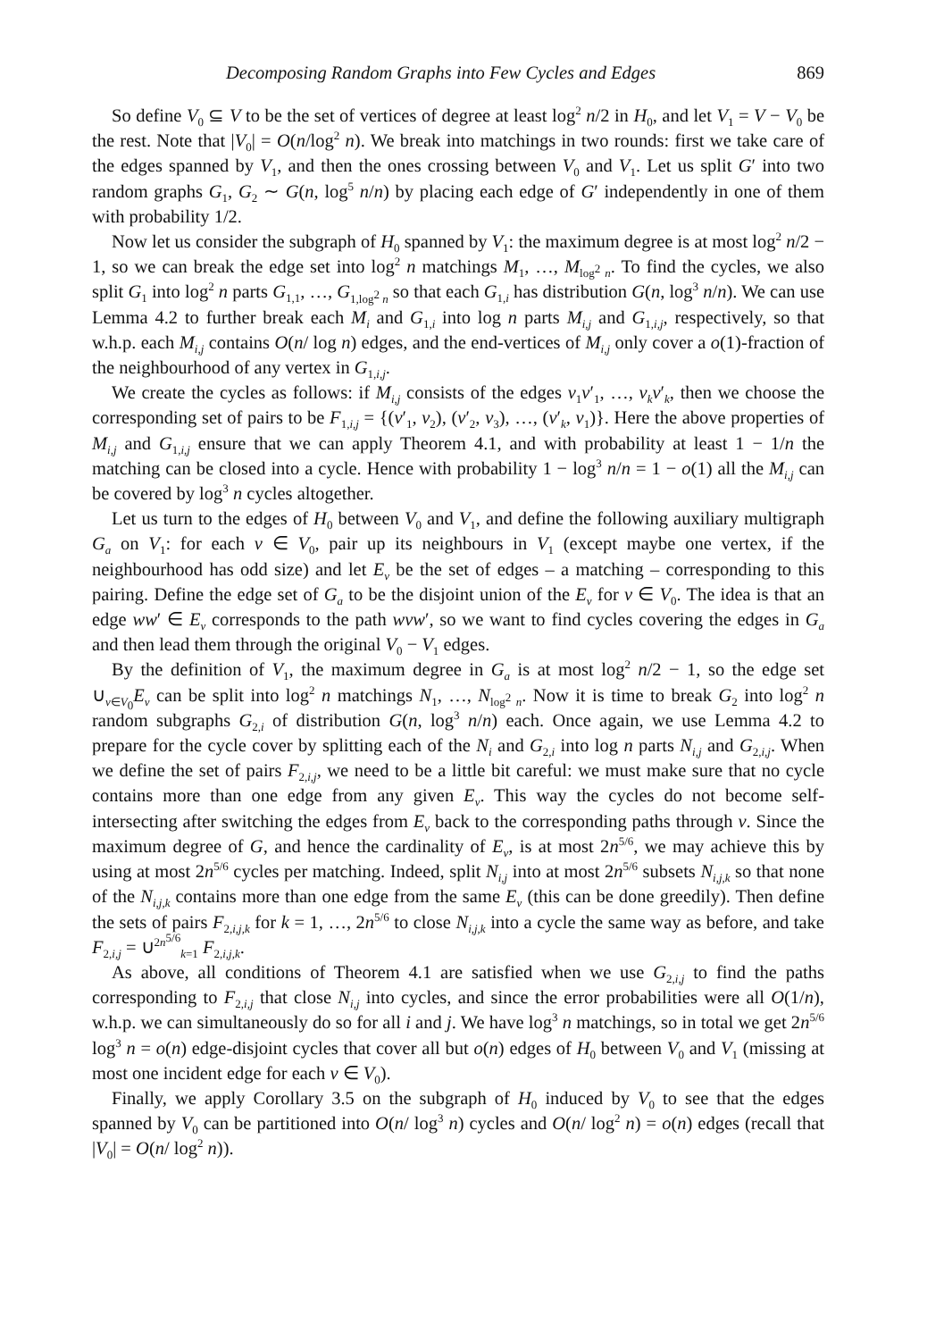Decomposing Random Graphs into Few Cycles and Edges 869
So define V<sub>0</sub> ⊆ V to be the set of vertices of degree at least log<sup>2</sup> n/2 in H<sub>0</sub>, and let V<sub>1</sub> = V − V<sub>0</sub> be the rest. Note that |V<sub>0</sub>| = O(n/log<sup>2</sup> n). We break into matchings in two rounds: first we take care of the edges spanned by V<sub>1</sub>, and then the ones crossing between V<sub>0</sub> and V<sub>1</sub>. Let us split G′ into two random graphs G<sub>1</sub>, G<sub>2</sub> ∼ G(n, log<sup>5</sup> n/n) by placing each edge of G′ independently in one of them with probability 1/2.
Now let us consider the subgraph of H<sub>0</sub> spanned by V<sub>1</sub>: the maximum degree is at most log<sup>2</sup> n/2 − 1, so we can break the edge set into log<sup>2</sup> n matchings M<sub>1</sub>, …, M<sub>log<sup>2</sup> n</sub>. To find the cycles, we also split G<sub>1</sub> into log<sup>2</sup> n parts G<sub>1,1</sub>, …, G<sub>1,log<sup>2</sup> n</sub> so that each G<sub>1,i</sub> has distribution G(n, log<sup>3</sup> n/n). We can use Lemma 4.2 to further break each M<sub>i</sub> and G<sub>1,i</sub> into log n parts M<sub>i,j</sub> and G<sub>1,i,j</sub>, respectively, so that w.h.p. each M<sub>i,j</sub> contains O(n/ log n) edges, and the end-vertices of M<sub>i,j</sub> only cover a o(1)-fraction of the neighbourhood of any vertex in G<sub>1,i,j</sub>.
We create the cycles as follows: if M<sub>i,j</sub> consists of the edges v<sub>1</sub>v′<sub>1</sub>, …, v<sub>k</sub>v′<sub>k</sub>, then we choose the corresponding set of pairs to be F<sub>1,i,j</sub> = {(v′<sub>1</sub>, v<sub>2</sub>), (v′<sub>2</sub>, v<sub>3</sub>), …, (v′<sub>k</sub>, v<sub>1</sub>)}. Here the above properties of M<sub>i,j</sub> and G<sub>1,i,j</sub> ensure that we can apply Theorem 4.1, and with probability at least 1 − 1/n the matching can be closed into a cycle. Hence with probability 1 − log<sup>3</sup> n/n = 1 − o(1) all the M<sub>i,j</sub> can be covered by log<sup>3</sup> n cycles altogether.
Let us turn to the edges of H<sub>0</sub> between V<sub>0</sub> and V<sub>1</sub>, and define the following auxiliary multigraph G<sub>a</sub> on V<sub>1</sub>: for each v ∈ V<sub>0</sub>, pair up its neighbours in V<sub>1</sub> (except maybe one vertex, if the neighbourhood has odd size) and let E<sub>v</sub> be the set of edges – a matching – corresponding to this pairing. Define the edge set of G<sub>a</sub> to be the disjoint union of the E<sub>v</sub> for v ∈ V<sub>0</sub>. The idea is that an edge ww′ ∈ E<sub>v</sub> corresponds to the path wvw′, so we want to find cycles covering the edges in G<sub>a</sub> and then lead them through the original V<sub>0</sub> − V<sub>1</sub> edges.
By the definition of V<sub>1</sub>, the maximum degree in G<sub>a</sub> is at most log<sup>2</sup> n/2 − 1, so the edge set ∪<sub>v∈V<sub>0</sub></sub>E<sub>v</sub> can be split into log<sup>2</sup> n matchings N<sub>1</sub>, …, N<sub>log<sup>2</sup> n</sub>. Now it is time to break G<sub>2</sub> into log<sup>2</sup> n random subgraphs G<sub>2,i</sub> of distribution G(n, log<sup>3</sup> n/n) each. Once again, we use Lemma 4.2 to prepare for the cycle cover by splitting each of the N<sub>i</sub> and G<sub>2,i</sub> into log n parts N<sub>i,j</sub> and G<sub>2,i,j</sub>. When we define the set of pairs F<sub>2,i,j</sub>, we need to be a little bit careful: we must make sure that no cycle contains more than one edge from any given E<sub>v</sub>. This way the cycles do not become self-intersecting after switching the edges from E<sub>v</sub> back to the corresponding paths through v. Since the maximum degree of G, and hence the cardinality of E<sub>v</sub>, is at most 2n<sup>5/6</sup>, we may achieve this by using at most 2n<sup>5/6</sup> cycles per matching. Indeed, split N<sub>i,j</sub> into at most 2n<sup>5/6</sup> subsets N<sub>i,j,k</sub> so that none of the N<sub>i,j,k</sub> contains more than one edge from the same E<sub>v</sub> (this can be done greedily). Then define the sets of pairs F<sub>2,i,j,k</sub> for k = 1, …, 2n<sup>5/6</sup> to close N<sub>i,j,k</sub> into a cycle the same way as before, and take F<sub>2,i,j</sub> = ∪<sup>2n<sup>5/6</sup></sup><sub>k=1</sub> F<sub>2,i,j,k</sub>.
As above, all conditions of Theorem 4.1 are satisfied when we use G<sub>2,i,j</sub> to find the paths corresponding to F<sub>2,i,j</sub> that close N<sub>i,j</sub> into cycles, and since the error probabilities were all O(1/n), w.h.p. we can simultaneously do so for all i and j. We have log<sup>3</sup> n matchings, so in total we get 2n<sup>5/6</sup> log<sup>3</sup> n = o(n) edge-disjoint cycles that cover all but o(n) edges of H<sub>0</sub> between V<sub>0</sub> and V<sub>1</sub> (missing at most one incident edge for each v ∈ V<sub>0</sub>).
Finally, we apply Corollary 3.5 on the subgraph of H<sub>0</sub> induced by V<sub>0</sub> to see that the edges spanned by V<sub>0</sub> can be partitioned into O(n/ log<sup>3</sup> n) cycles and O(n/ log<sup>2</sup> n) = o(n) edges (recall that |V<sub>0</sub>| = O(n/ log<sup>2</sup> n)).